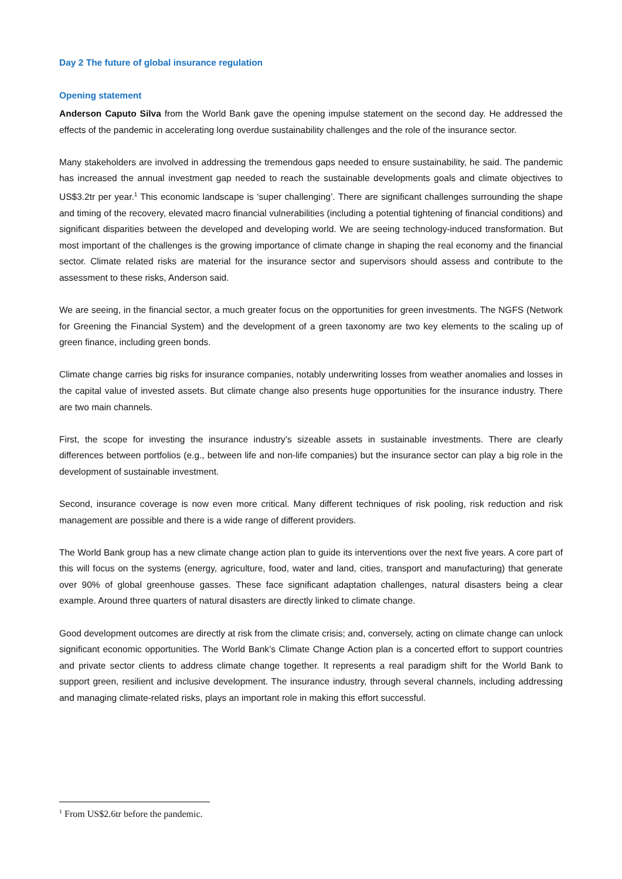Day 2 The future of global insurance regulation
Opening statement
Anderson Caputo Silva from the World Bank gave the opening impulse statement on the second day. He addressed the effects of the pandemic in accelerating long overdue sustainability challenges and the role of the insurance sector.
Many stakeholders are involved in addressing the tremendous gaps needed to ensure sustainability, he said. The pandemic has increased the annual investment gap needed to reach the sustainable developments goals and climate objectives to US$3.2tr per year.<sup>1</sup> This economic landscape is ‘super challenging’. There are significant challenges surrounding the shape and timing of the recovery, elevated macro financial vulnerabilities (including a potential tightening of financial conditions) and significant disparities between the developed and developing world. We are seeing technology-induced transformation. But most important of the challenges is the growing importance of climate change in shaping the real economy and the financial sector. Climate related risks are material for the insurance sector and supervisors should assess and contribute to the assessment to these risks, Anderson said.
We are seeing, in the financial sector, a much greater focus on the opportunities for green investments. The NGFS (Network for Greening the Financial System) and the development of a green taxonomy are two key elements to the scaling up of green finance, including green bonds.
Climate change carries big risks for insurance companies, notably underwriting losses from weather anomalies and losses in the capital value of invested assets. But climate change also presents huge opportunities for the insurance industry. There are two main channels.
First, the scope for investing the insurance industry’s sizeable assets in sustainable investments. There are clearly differences between portfolios (e.g., between life and non-life companies) but the insurance sector can play a big role in the development of sustainable investment.
Second, insurance coverage is now even more critical. Many different techniques of risk pooling, risk reduction and risk management are possible and there is a wide range of different providers.
The World Bank group has a new climate change action plan to guide its interventions over the next five years. A core part of this will focus on the systems (energy, agriculture, food, water and land, cities, transport and manufacturing) that generate over 90% of global greenhouse gasses. These face significant adaptation challenges, natural disasters being a clear example. Around three quarters of natural disasters are directly linked to climate change.
Good development outcomes are directly at risk from the climate crisis; and, conversely, acting on climate change can unlock significant economic opportunities. The World Bank’s Climate Change Action plan is a concerted effort to support countries and private sector clients to address climate change together. It represents a real paradigm shift for the World Bank to support green, resilient and inclusive development. The insurance industry, through several channels, including addressing and managing climate-related risks, plays an important role in making this effort successful.
<sup>1</sup> From US$2.6tr before the pandemic.